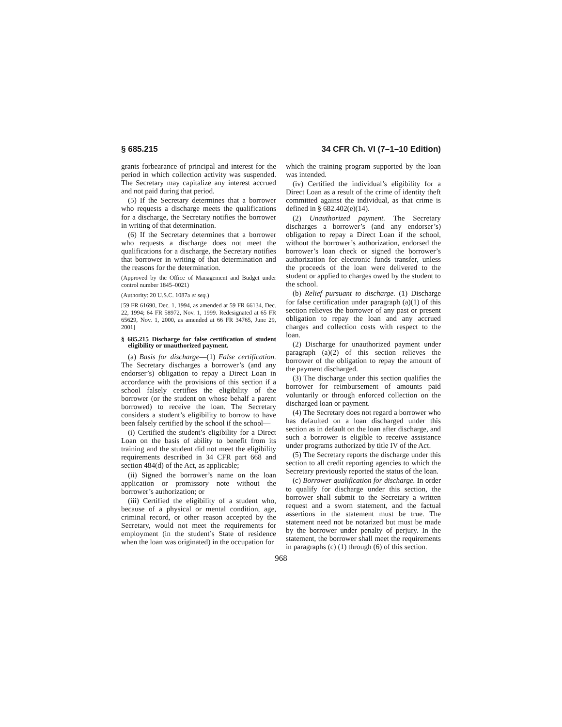§ 685.215 34 CFR Ch. VI (7–1–10 Edition)
grants forbearance of principal and interest for the period in which collection activity was suspended. The Secretary may capitalize any interest accrued and not paid during that period.
(5) If the Secretary determines that a borrower who requests a discharge meets the qualifications for a discharge, the Secretary notifies the borrower in writing of that determination.
(6) If the Secretary determines that a borrower who requests a discharge does not meet the qualifications for a discharge, the Secretary notifies that borrower in writing of that determination and the reasons for the determination.
(Approved by the Office of Management and Budget under control number 1845–0021)
(Authority: 20 U.S.C. 1087a et seq.)
[59 FR 61690, Dec. 1, 1994, as amended at 59 FR 66134, Dec. 22, 1994; 64 FR 58972, Nov. 1, 1999. Redesignated at 65 FR 65629, Nov. 1, 2000, as amended at 66 FR 34765, June 29, 2001]
§ 685.215 Discharge for false certification of student eligibility or unauthorized payment.
(a) Basis for discharge—(1) False certification. The Secretary discharges a borrower’s (and any endorser’s) obligation to repay a Direct Loan in accordance with the provisions of this section if a school falsely certifies the eligibility of the borrower (or the student on whose behalf a parent borrowed) to receive the loan. The Secretary considers a student’s eligibility to borrow to have been falsely certified by the school if the school—
(i) Certified the student’s eligibility for a Direct Loan on the basis of ability to benefit from its training and the student did not meet the eligibility requirements described in 34 CFR part 668 and section 484(d) of the Act, as applicable;
(ii) Signed the borrower’s name on the loan application or promissory note without the borrower’s authorization; or
(iii) Certified the eligibility of a student who, because of a physical or mental condition, age, criminal record, or other reason accepted by the Secretary, would not meet the requirements for employment (in the student’s State of residence when the loan was originated) in the occupation for
which the training program supported by the loan was intended.
(iv) Certified the individual’s eligibility for a Direct Loan as a result of the crime of identity theft committed against the individual, as that crime is defined in § 682.402(e)(14).
(2) Unauthorized payment. The Secretary discharges a borrower’s (and any endorser’s) obligation to repay a Direct Loan if the school, without the borrower’s authorization, endorsed the borrower’s loan check or signed the borrower’s authorization for electronic funds transfer, unless the proceeds of the loan were delivered to the student or applied to charges owed by the student to the school.
(b) Relief pursuant to discharge. (1) Discharge for false certification under paragraph (a)(1) of this section relieves the borrower of any past or present obligation to repay the loan and any accrued charges and collection costs with respect to the loan.
(2) Discharge for unauthorized payment under paragraph (a)(2) of this section relieves the borrower of the obligation to repay the amount of the payment discharged.
(3) The discharge under this section qualifies the borrower for reimbursement of amounts paid voluntarily or through enforced collection on the discharged loan or payment.
(4) The Secretary does not regard a borrower who has defaulted on a loan discharged under this section as in default on the loan after discharge, and such a borrower is eligible to receive assistance under programs authorized by title IV of the Act.
(5) The Secretary reports the discharge under this section to all credit reporting agencies to which the Secretary previously reported the status of the loan.
(c) Borrower qualification for discharge. In order to qualify for discharge under this section, the borrower shall submit to the Secretary a written request and a sworn statement, and the factual assertions in the statement must be true. The statement need not be notarized but must be made by the borrower under penalty of perjury. In the statement, the borrower shall meet the requirements in paragraphs (c) (1) through (6) of this section.
968